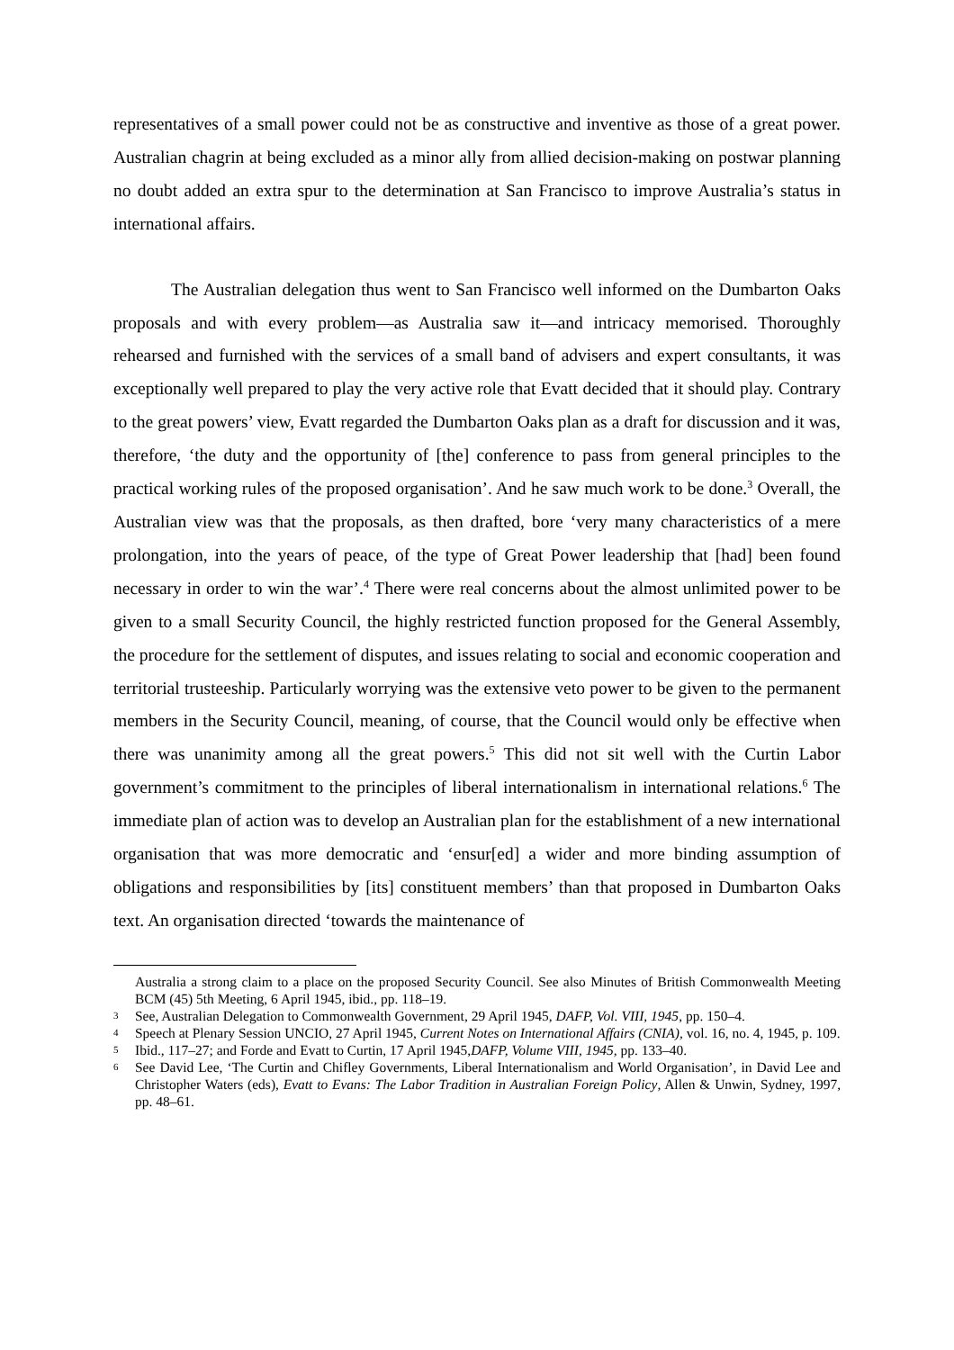representatives of a small power could not be as constructive and inventive as those of a great power. Australian chagrin at being excluded as a minor ally from allied decision-making on postwar planning no doubt added an extra spur to the determination at San Francisco to improve Australia’s status in international affairs.
The Australian delegation thus went to San Francisco well informed on the Dumbarton Oaks proposals and with every problem—as Australia saw it—and intricacy memorised. Thoroughly rehearsed and furnished with the services of a small band of advisers and expert consultants, it was exceptionally well prepared to play the very active role that Evatt decided that it should play. Contrary to the great powers’ view, Evatt regarded the Dumbarton Oaks plan as a draft for discussion and it was, therefore, ‘the duty and the opportunity of [the] conference to pass from general principles to the practical working rules of the proposed organisation’. And he saw much work to be done.<sup>3</sup> Overall, the Australian view was that the proposals, as then drafted, bore ‘very many characteristics of a mere prolongation, into the years of peace, of the type of Great Power leadership that [had] been found necessary in order to win the war’.<sup>4</sup> There were real concerns about the almost unlimited power to be given to a small Security Council, the highly restricted function proposed for the General Assembly, the procedure for the settlement of disputes, and issues relating to social and economic cooperation and territorial trusteeship. Particularly worrying was the extensive veto power to be given to the permanent members in the Security Council, meaning, of course, that the Council would only be effective when there was unanimity among all the great powers.<sup>5</sup> This did not sit well with the Curtin Labor government’s commitment to the principles of liberal internationalism in international relations.<sup>6</sup> The immediate plan of action was to develop an Australian plan for the establishment of a new international organisation that was more democratic and ‘ensur[ed] a wider and more binding assumption of obligations and responsibilities by [its] constituent members’ than that proposed in Dumbarton Oaks text. An organisation directed ‘towards the maintenance of
Australia a strong claim to a place on the proposed Security Council. See also Minutes of British Commonwealth Meeting BCM (45) 5th Meeting, 6 April 1945, ibid., pp. 118–19.
3 See, Australian Delegation to Commonwealth Government, 29 April 1945, DAFP, Vol. VIII, 1945, pp. 150–4.
4 Speech at Plenary Session UNCIO, 27 April 1945, Current Notes on International Affairs (CNIA), vol. 16, no. 4, 1945, p. 109.
5 Ibid., 117–27; and Forde and Evatt to Curtin, 17 April 1945,DAFP, Volume VIII, 1945, pp. 133–40.
6 See David Lee, ‘The Curtin and Chifley Governments, Liberal Internationalism and World Organisation’, in David Lee and Christopher Waters (eds), Evatt to Evans: The Labor Tradition in Australian Foreign Policy, Allen & Unwin, Sydney, 1997, pp. 48–61.